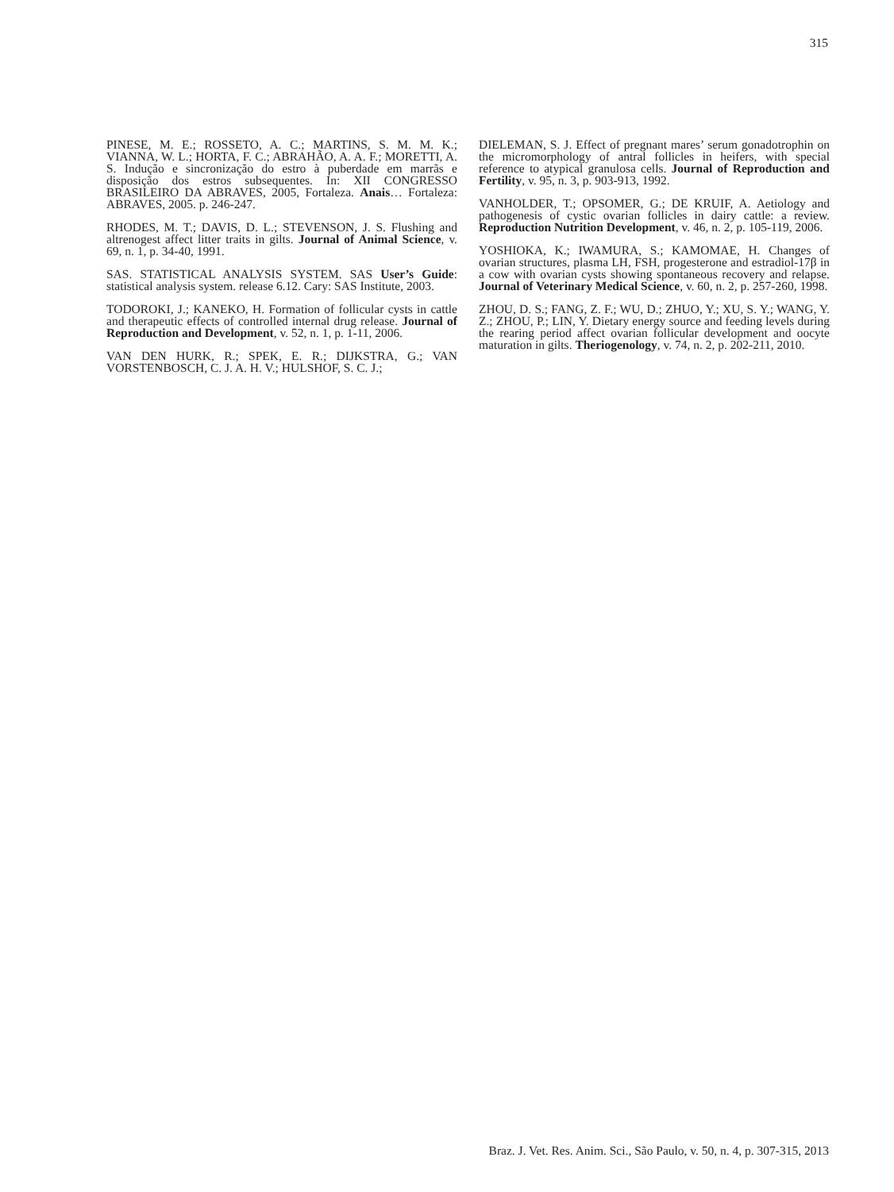315
PINESE, M. E.; ROSSETO, A. C.; MARTINS, S. M. M. K.; VIANNA, W. L.; HORTA, F. C.; ABRAHÃO, A. A. F.; MORETTI, A. S. Indução e sincronização do estro à puberdade em marrãs e disposição dos estros subsequentes. In: XII CONGRESSO BRASILEIRO DA ABRAVES, 2005, Fortaleza. Anais… Fortaleza: ABRAVES, 2005. p. 246-247.
RHODES, M. T.; DAVIS, D. L.; STEVENSON, J. S. Flushing and altrenogest affect litter traits in gilts. Journal of Animal Science, v. 69, n. 1, p. 34-40, 1991.
SAS. STATISTICAL ANALYSIS SYSTEM. SAS User’s Guide: statistical analysis system. release 6.12. Cary: SAS Institute, 2003.
TODOROKI, J.; KANEKO, H. Formation of follicular cysts in cattle and therapeutic effects of controlled internal drug release. Journal of Reproduction and Development, v. 52, n. 1, p. 1-11, 2006.
VAN DEN HURK, R.; SPEK, E. R.; DIJKSTRA, G.; VAN VORSTENBOSCH, C. J. A. H. V.; HULSHOF, S. C. J.;
DIELEMAN, S. J. Effect of pregnant mares’ serum gonadotrophin on the micromorphology of antral follicles in heifers, with special reference to atypical granulosa cells. Journal of Reproduction and Fertility, v. 95, n. 3, p. 903-913, 1992.
VANHOLDER, T.; OPSOMER, G.; DE KRUIF, A. Aetiology and pathogenesis of cystic ovarian follicles in dairy cattle: a review. Reproduction Nutrition Development, v. 46, n. 2, p. 105-119, 2006.
YOSHIOKA, K.; IWAMURA, S.; KAMOMAE, H. Changes of ovarian structures, plasma LH, FSH, progesterone and estradiol-17β in a cow with ovarian cysts showing spontaneous recovery and relapse. Journal of Veterinary Medical Science, v. 60, n. 2, p. 257-260, 1998.
ZHOU, D. S.; FANG, Z. F.; WU, D.; ZHUO, Y.; XU, S. Y.; WANG, Y. Z.; ZHOU, P.; LIN, Y. Dietary energy source and feeding levels during the rearing period affect ovarian follicular development and oocyte maturation in gilts. Theriogenology, v. 74, n. 2, p. 202-211, 2010.
Braz. J. Vet. Res. Anim. Sci., São Paulo, v. 50, n. 4, p. 307-315, 2013